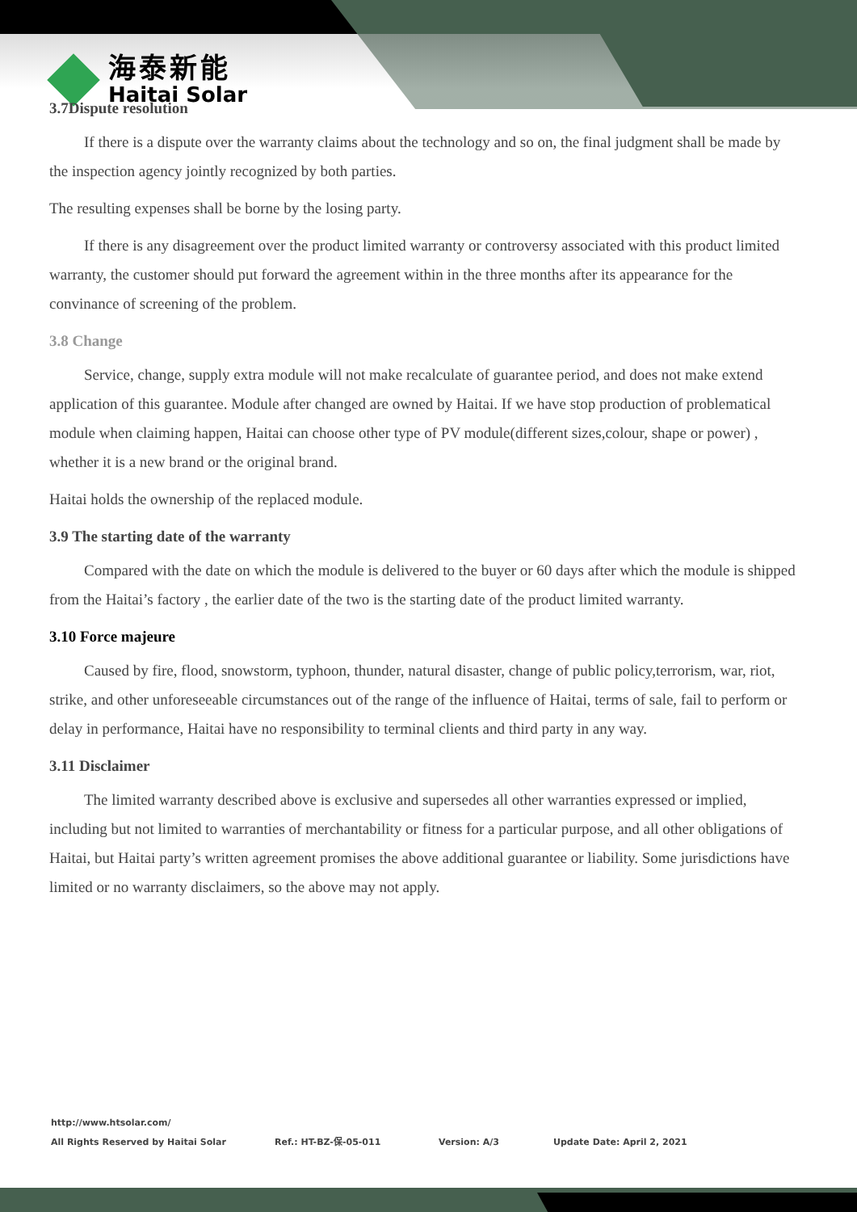海泰新能
Haitai Solar
3.7Dispute resolution
If there is a dispute over the warranty claims about the technology and so on, the final judgment shall be made by the inspection agency jointly recognized by both parties.
The resulting expenses shall be borne by the losing party.
If there is any disagreement over the product limited warranty or controversy associated with this product limited warranty, the customer should put forward the agreement within in the three months after its appearance for the convinance of screening of the problem.
3.8 Change
Service, change, supply extra module will not make recalculate of guarantee period, and does not make extend application of this guarantee. Module after changed are owned by Haitai. If we have stop production of problematical module when claiming happen, Haitai can choose other type of PV module(different sizes,colour, shape or power) , whether it is a new brand or the original brand.
Haitai holds the ownership of the replaced module.
3.9 The starting date of the warranty
Compared with the date on which the module is delivered to the buyer or 60 days after which the module is shipped from the Haitai’s factory , the earlier date of the two is the starting date of the product limited warranty.
3.10 Force majeure
Caused by fire, flood, snowstorm, typhoon, thunder, natural disaster, change of public policy,terrorism, war, riot, strike, and other unforeseeable circumstances out of the range of the influence of Haitai, terms of sale, fail to perform or delay in performance, Haitai have no responsibility to terminal clients and third party in any way.
3.11 Disclaimer
The limited warranty described above is exclusive and supersedes all other warranties expressed or implied, including but not limited to warranties of merchantability or fitness for a particular purpose, and all other obligations of Haitai, but Haitai party’s written agreement promises the above additional guarantee or liability. Some jurisdictions have limited or no warranty disclaimers, so the above may not apply.
http://www.htsolar.com/
All Rights Reserved by Haitai Solar Ref.: HT-BZ-保-05-011 Version: A/3 Update Date: April 2, 2021